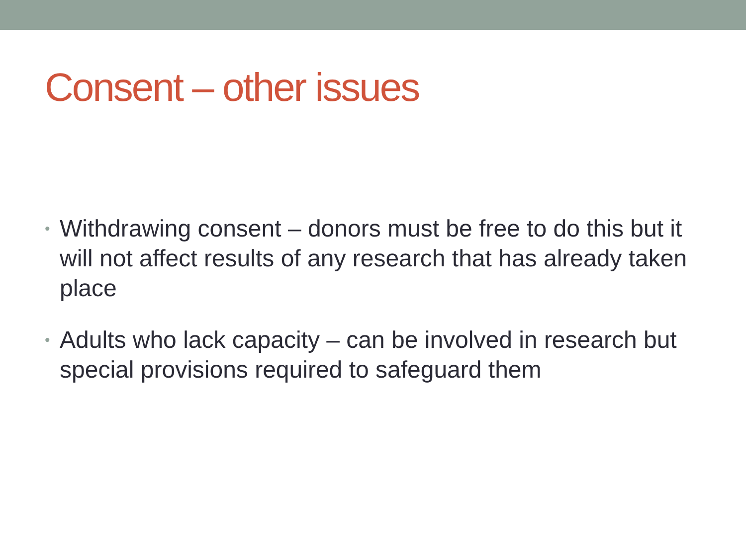Consent – other issues
• Withdrawing consent – donors must be free to do this but it will not affect results of any research that has already taken place
• Adults who lack capacity – can be involved in research but special provisions required to safeguard them